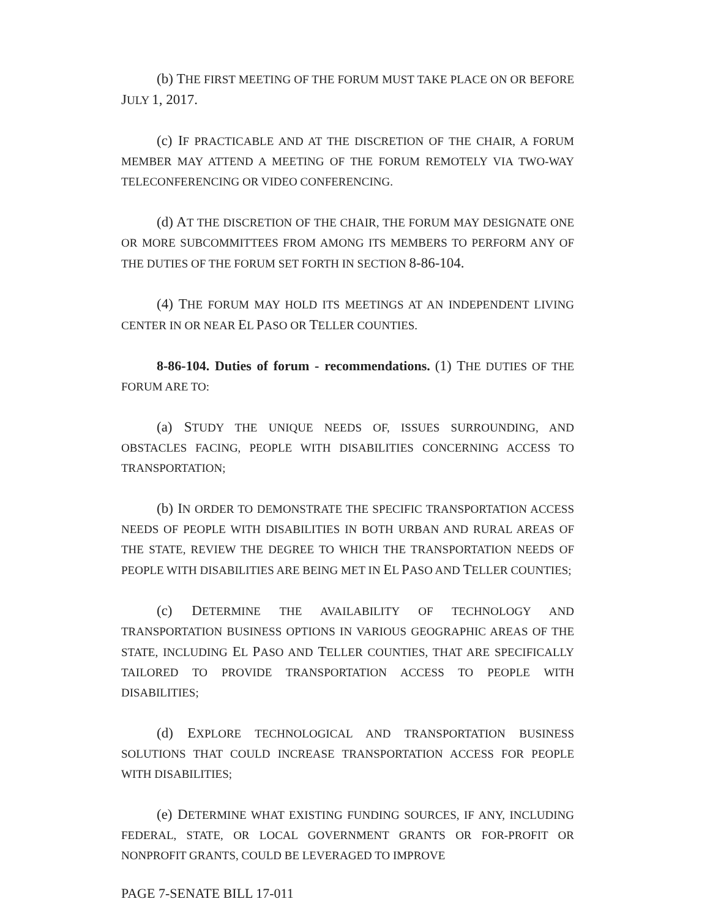(b) THE FIRST MEETING OF THE FORUM MUST TAKE PLACE ON OR BEFORE JULY 1, 2017.
(c) IF PRACTICABLE AND AT THE DISCRETION OF THE CHAIR, A FORUM MEMBER MAY ATTEND A MEETING OF THE FORUM REMOTELY VIA TWO-WAY TELECONFERENCING OR VIDEO CONFERENCING.
(d) AT THE DISCRETION OF THE CHAIR, THE FORUM MAY DESIGNATE ONE OR MORE SUBCOMMITTEES FROM AMONG ITS MEMBERS TO PERFORM ANY OF THE DUTIES OF THE FORUM SET FORTH IN SECTION 8-86-104.
(4) THE FORUM MAY HOLD ITS MEETINGS AT AN INDEPENDENT LIVING CENTER IN OR NEAR EL PASO OR TELLER COUNTIES.
8-86-104. Duties of forum - recommendations. (1) THE DUTIES OF THE FORUM ARE TO:
(a) STUDY THE UNIQUE NEEDS OF, ISSUES SURROUNDING, AND OBSTACLES FACING, PEOPLE WITH DISABILITIES CONCERNING ACCESS TO TRANSPORTATION;
(b) IN ORDER TO DEMONSTRATE THE SPECIFIC TRANSPORTATION ACCESS NEEDS OF PEOPLE WITH DISABILITIES IN BOTH URBAN AND RURAL AREAS OF THE STATE, REVIEW THE DEGREE TO WHICH THE TRANSPORTATION NEEDS OF PEOPLE WITH DISABILITIES ARE BEING MET IN EL PASO AND TELLER COUNTIES;
(c) DETERMINE THE AVAILABILITY OF TECHNOLOGY AND TRANSPORTATION BUSINESS OPTIONS IN VARIOUS GEOGRAPHIC AREAS OF THE STATE, INCLUDING EL PASO AND TELLER COUNTIES, THAT ARE SPECIFICALLY TAILORED TO PROVIDE TRANSPORTATION ACCESS TO PEOPLE WITH DISABILITIES;
(d) EXPLORE TECHNOLOGICAL AND TRANSPORTATION BUSINESS SOLUTIONS THAT COULD INCREASE TRANSPORTATION ACCESS FOR PEOPLE WITH DISABILITIES;
(e) DETERMINE WHAT EXISTING FUNDING SOURCES, IF ANY, INCLUDING FEDERAL, STATE, OR LOCAL GOVERNMENT GRANTS OR FOR-PROFIT OR NONPROFIT GRANTS, COULD BE LEVERAGED TO IMPROVE
PAGE 7-SENATE BILL 17-011